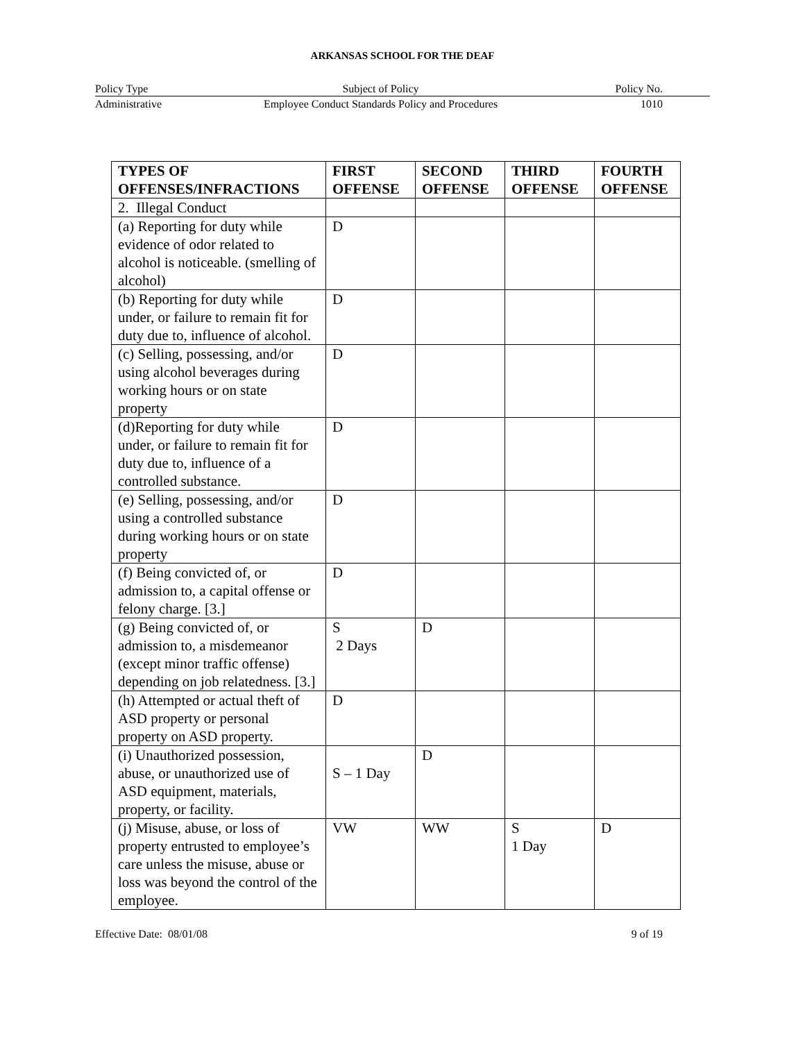ARKANSAS SCHOOL FOR THE DEAF
| Policy Type | Subject of Policy | Policy No. |
| Administrative | Employee Conduct Standards Policy and Procedures | 1010 |
| TYPES OF OFFENSES/INFRACTIONS | FIRST OFFENSE | SECOND OFFENSE | THIRD OFFENSE | FOURTH OFFENSE |
| --- | --- | --- | --- | --- |
| 2. Illegal Conduct | | | | |
| (a) Reporting for duty while evidence of odor related to alcohol is noticeable. (smelling of alcohol) | D | | | |
| (b) Reporting for duty while under, or failure to remain fit for duty due to, influence of alcohol. | D | | | |
| (c) Selling, possessing, and/or using alcohol beverages during working hours or on state property | D | | | |
| (d)Reporting for duty while under, or failure to remain fit for duty due to, influence of a controlled substance. | D | | | |
| (e) Selling, possessing, and/or using a controlled substance during working hours or on state property | D | | | |
| (f) Being convicted of, or admission to, a capital offense or felony charge. [3.] | D | | | |
| (g) Being convicted of, or admission to, a misdemeanor (except minor traffic offense) depending on job relatedness. [3.] | S 2 Days | D | | |
| (h) Attempted or actual theft of ASD property or personal property on ASD property. | D | | | |
| (i) Unauthorized possession, abuse, or unauthorized use of ASD equipment, materials, property, or facility. | S – 1 Day | D | | |
| (j) Misuse, abuse, or loss of property entrusted to employee’s care unless the misuse, abuse or loss was beyond the control of the employee. | VW | WW | S 1 Day | D |
Effective Date: 08/01/08 9 of 19